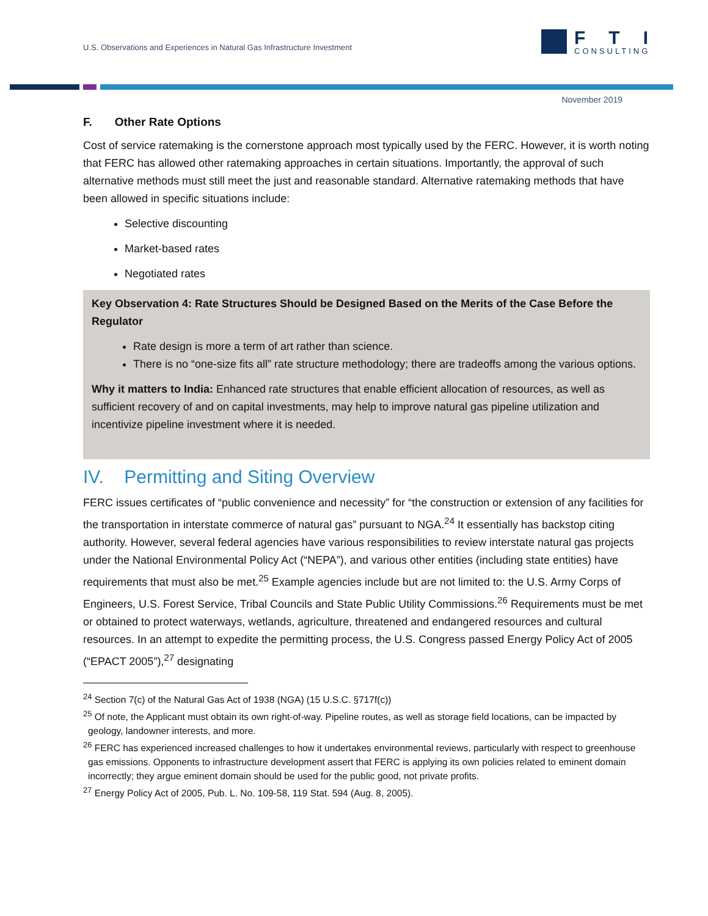U.S. Observations and Experiences in Natural Gas Infrastructure Investment
FTI
CONSULTING
November 2019
F. Other Rate Options
Cost of service ratemaking is the cornerstone approach most typically used by the FERC. However, it is worth noting that FERC has allowed other ratemaking approaches in certain situations. Importantly, the approval of such alternative methods must still meet the just and reasonable standard. Alternative ratemaking methods that have been allowed in specific situations include:
Selective discounting
Market-based rates
Negotiated rates
Key Observation 4: Rate Structures Should be Designed Based on the Merits of the Case Before the Regulator
Rate design is more a term of art rather than science.
There is no “one-size fits all” rate structure methodology; there are tradeoffs among the various options.
Why it matters to India: Enhanced rate structures that enable efficient allocation of resources, as well as sufficient recovery of and on capital investments, may help to improve natural gas pipeline utilization and incentivize pipeline investment where it is needed.
IV. Permitting and Siting Overview
FERC issues certificates of “public convenience and necessity” for “the construction or extension of any facilities for the transportation in interstate commerce of natural gas” pursuant to NGA.<sup>24</sup> It essentially has backstop citing authority. However, several federal agencies have various responsibilities to review interstate natural gas projects under the National Environmental Policy Act (“NEPA”), and various other entities (including state entities) have requirements that must also be met.<sup>25</sup> Example agencies include but are not limited to: the U.S. Army Corps of Engineers, U.S. Forest Service, Tribal Councils and State Public Utility Commissions.<sup>26</sup> Requirements must be met or obtained to protect waterways, wetlands, agriculture, threatened and endangered resources and cultural resources. In an attempt to expedite the permitting process, the U.S. Congress passed Energy Policy Act of 2005 (“EPACT 2005”),<sup>27</sup> designating
<sup>24</sup> Section 7(c) of the Natural Gas Act of 1938 (NGA) (15 U.S.C. §717f(c))
<sup>25</sup> Of note, the Applicant must obtain its own right-of-way. Pipeline routes, as well as storage field locations, can be impacted by geology, landowner interests, and more.
<sup>26</sup> FERC has experienced increased challenges to how it undertakes environmental reviews, particularly with respect to greenhouse gas emissions. Opponents to infrastructure development assert that FERC is applying its own policies related to eminent domain incorrectly; they argue eminent domain should be used for the public good, not private profits.
<sup>27</sup> Energy Policy Act of 2005, Pub. L. No. 109-58, 119 Stat. 594 (Aug. 8, 2005).